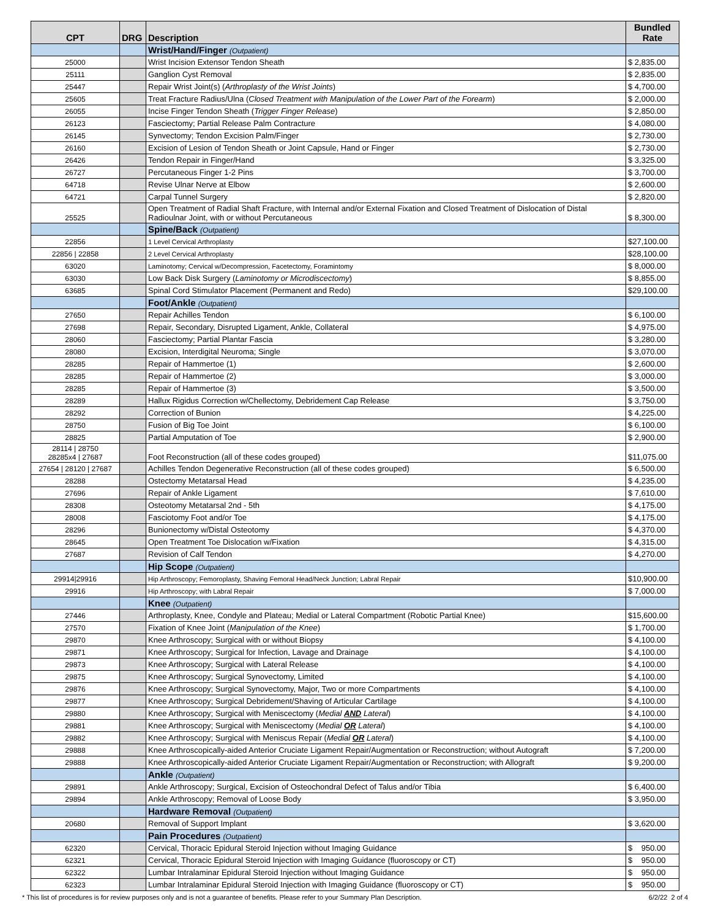| CPT | DRG | Description | Bundled Rate |
| --- | --- | --- | --- |
| | | Wrist/Hand/Finger (Outpatient) | |
| 25000 | | Wrist Incision Extensor Tendon Sheath | $ 2,835.00 |
| 25111 | | Ganglion Cyst Removal | $ 2,835.00 |
| 25447 | | Repair Wrist Joint(s) ( Arthroplasty of the Wrist Joints ) | $ 4,700.00 |
| 25605 | | Treat Fracture Radius/Ulna ( Closed Treatment with Manipulation of the Lower Part of the Forearm ) | $ 2,000.00 |
| 26055 | | Incise Finger Tendon Sheath ( Trigger Finger Release ) | $ 2,850.00 |
| 26123 | | Fasciectomy; Partial Release Palm Contracture | $ 4,080.00 |
| 26145 | | Synvectomy; Tendon Excision Palm/Finger | $ 2,730.00 |
| 26160 | | Excision of Lesion of Tendon Sheath or Joint Capsule, Hand or Finger | $ 2,730.00 |
| 26426 | | Tendon Repair in Finger/Hand | $ 3,325.00 |
| 26727 | | Percutaneous Finger 1-2 Pins | $ 3,700.00 |
| 64718 | | Revise Ulnar Nerve at Elbow | $ 2,600.00 |
| 64721 | | Carpal Tunnel Surgery | $ 2,820.00 |
| 25525 | | Open Treatment of Radial Shaft Fracture, with Internal and/or External Fixation and Closed Treatment of Dislocation of Distal Radioulnar Joint, with or without Percutaneous | $ 8,300.00 |
| | | Spine/Back (Outpatient) | |
| 22856 | | 1 Level Cervical Arthroplasty | $27,100.00 |
| 22856 / 22858 | | 2 Level Cervical Arthroplasty | $28,100.00 |
| 63020 | | Laminotomy; Cervical w/Decompression, Facetectomy, Foramintomy | $ 8,000.00 |
| 63030 | | Low Back Disk Surgery ( Laminotomy or Microdiscectomy ) | $ 8,855.00 |
| 63685 | | Spinal Cord Stimulator Placement (Permanent and Redo) | $29,100.00 |
| | | Foot/Ankle (Outpatient) | |
| 27650 | | Repair Achilles Tendon | $ 6,100.00 |
| 27698 | | Repair, Secondary, Disrupted Ligament, Ankle, Collateral | $ 4,975.00 |
| 28060 | | Fasciectomy; Partial Plantar Fascia | $ 3,280.00 |
| 28080 | | Excision, Interdigital Neuroma; Single | $ 3,070.00 |
| 28285 | | Repair of Hammertoe (1) | $ 2,600.00 |
| 28285 | | Repair of Hammertoe (2) | $ 3,000.00 |
| 28285 | | Repair of Hammertoe (3) | $ 3,500.00 |
| 28289 | | Hallux Rigidus Correction w/Chellectomy, Debridement Cap Release | $ 3,750.00 |
| 28292 | | Correction of Bunion | $ 4,225.00 |
| 28750 | | Fusion of Big Toe Joint | $ 6,100.00 |
| 28825 | | Partial Amputation of Toe | $ 2,900.00 |
| 28114 / 28750 28285x4 / 27687 | | Foot Reconstruction (all of these codes grouped) | $11,075.00 |
| 27654 / 28120 / 27687 | | Achilles Tendon Degenerative Reconstruction (all of these codes grouped) | $ 6,500.00 |
| 28288 | | Ostectomy Metatarsal Head | $ 4,235.00 |
| 27696 | | Repair of Ankle Ligament | $ 7,610.00 |
| 28308 | | Osteotomy Metatarsal 2nd - 5th | $ 4,175.00 |
| 28008 | | Fasciotomy Foot and/or Toe | $ 4,175.00 |
| 28296 | | Bunionectomy w/Distal Osteotomy | $ 4,370.00 |
| 28645 | | Open Treatment Toe Dislocation w/Fixation | $ 4,315.00 |
| 27687 | | Revision of Calf Tendon | $ 4,270.00 |
| | | Hip Scope (Outpatient) | |
| 29914/29916 | | Hip Arthroscopy; Femoroplasty, Shaving Femoral Head/Neck Junction; Labral Repair | $10,900.00 |
| 29916 | | Hip Arthroscopy; with Labral Repair | $ 7,000.00 |
| | | Knee (Outpatient) | |
| 27446 | | Arthroplasty, Knee, Condyle and Plateau; Medial or Lateral Compartment (Robotic Partial Knee) | $15,600.00 |
| 27570 | | Fixation of Knee Joint ( Manipulation of the Knee ) | $ 1,700.00 |
| 29870 | | Knee Arthroscopy; Surgical with or without Biopsy | $ 4,100.00 |
| 29871 | | Knee Arthroscopy; Surgical for Infection, Lavage and Drainage | $ 4,100.00 |
| 29873 | | Knee Arthroscopy; Surgical with Lateral Release | $ 4,100.00 |
| 29875 | | Knee Arthroscopy; Surgical Synovectomy, Limited | $ 4,100.00 |
| 29876 | | Knee Arthroscopy; Surgical Synovectomy, Major, Two or more Compartments | $ 4,100.00 |
| 29877 | | Knee Arthroscopy; Surgical Debridement/Shaving of Articular Cartilage | $ 4,100.00 |
| 29880 | | Knee Arthroscopy; Surgical with Meniscectomy ( Medial AND Lateral ) | $ 4,100.00 |
| 29881 | | Knee Arthroscopy; Surgical with Meniscectomy ( Medial OR Lateral ) | $ 4,100.00 |
| 29882 | | Knee Arthroscopy; Surgical with Meniscus Repair ( Medial OR Lateral ) | $ 4,100.00 |
| 29888 | | Knee Arthroscopically-aided Anterior Cruciate Ligament Repair/Augmentation or Reconstruction; without Autograft | $ 7,200.00 |
| 29888 | | Knee Arthroscopically-aided Anterior Cruciate Ligament Repair/Augmentation or Reconstruction; with Allograft | $ 9,200.00 |
| | | Ankle (Outpatient) | |
| 29891 | | Ankle Arthroscopy; Surgical, Excision of Osteochondral Defect of Talus and/or Tibia | $ 6,400.00 |
| 29894 | | Ankle Arthroscopy; Removal of Loose Body | $ 3,950.00 |
| | | Hardware Removal (Outpatient) | |
| 20680 | | Removal of Support Implant | $ 3,620.00 |
| | | Pain Procedures (Outpatient) | |
| 62320 | | Cervical, Thoracic Epidural Steroid Injection without Imaging Guidance | $ 950.00 |
| 62321 | | Cervical, Thoracic Epidural Steroid Injection with Imaging Guidance (fluoroscopy or CT) | $ 950.00 |
| 62322 | | Lumbar Intralaminar Epidural Steroid Injection without Imaging Guidance | $ 950.00 |
| 62323 | | Lumbar Intralaminar Epidural Steroid Injection with Imaging Guidance (fluoroscopy or CT) | $ 950.00 |
* This list of procedures is for review purposes only and is not a guarantee of benefits. Please refer to your Summary Plan Description. 6/2/22 2 of 4